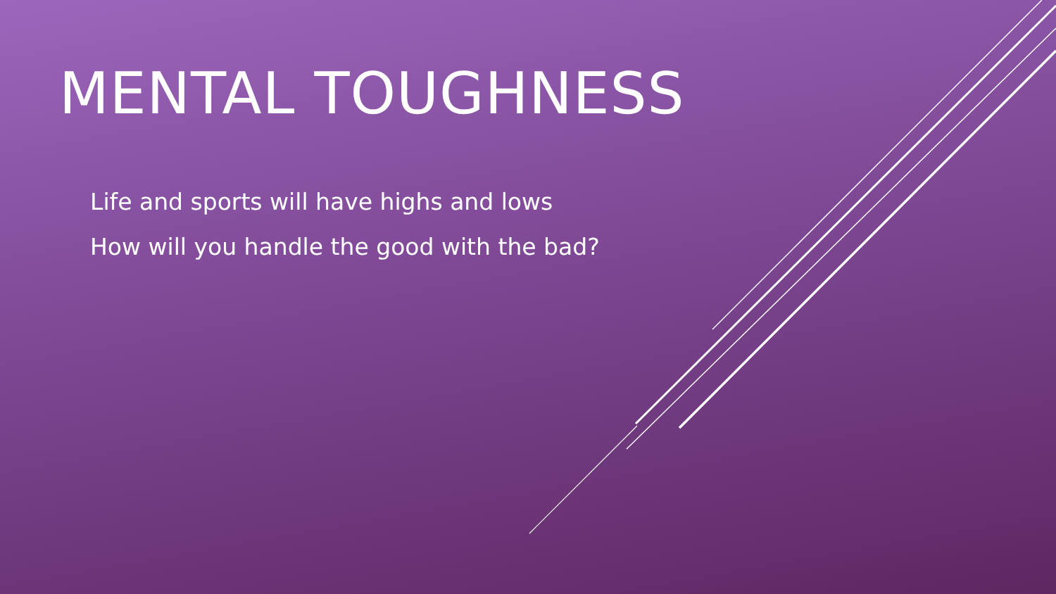MENTAL TOUGHNESS
Life and sports will have highs and lows
How will you handle the good with the bad?